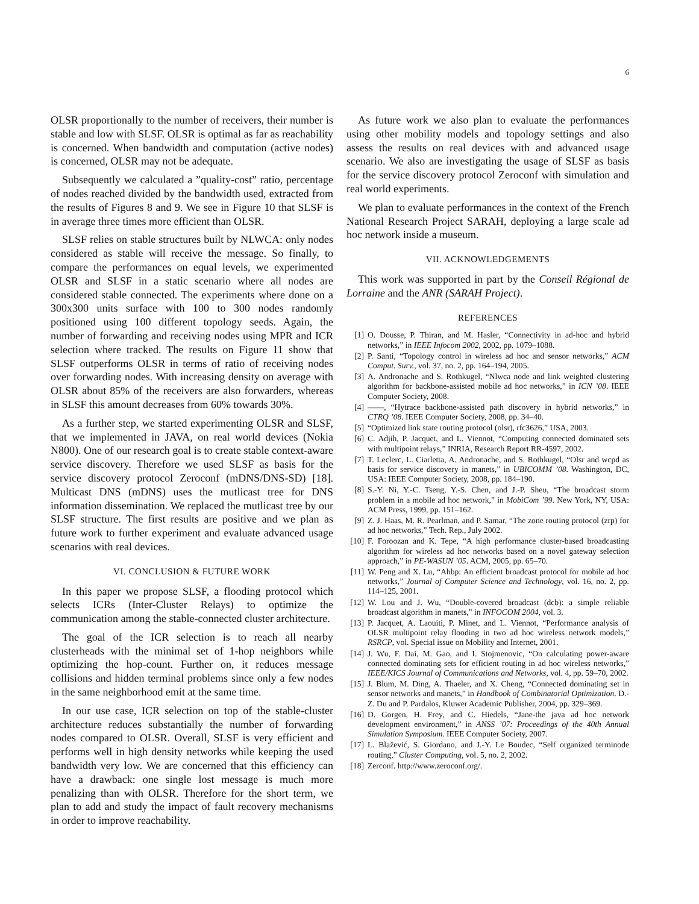6
OLSR proportionally to the number of receivers, their number is stable and low with SLSF. OLSR is optimal as far as reachability is concerned. When bandwidth and computation (active nodes) is concerned, OLSR may not be adequate.
Subsequently we calculated a ”quality-cost” ratio, percentage of nodes reached divided by the bandwidth used, extracted from the results of Figures 8 and 9. We see in Figure 10 that SLSF is in average three times more efficient than OLSR.
SLSF relies on stable structures built by NLWCA: only nodes considered as stable will receive the message. So finally, to compare the performances on equal levels, we experimented OLSR and SLSF in a static scenario where all nodes are considered stable connected. The experiments where done on a 300x300 units surface with 100 to 300 nodes randomly positioned using 100 different topology seeds. Again, the number of forwarding and receiving nodes using MPR and ICR selection where tracked. The results on Figure 11 show that SLSF outperforms OLSR in terms of ratio of receiving nodes over forwarding nodes. With increasing density on average with OLSR about 85% of the receivers are also forwarders, whereas in SLSF this amount decreases from 60% towards 30%.
As a further step, we started experimenting OLSR and SLSF, that we implemented in JAVA, on real world devices (Nokia N800). One of our research goal is to create stable context-aware service discovery. Therefore we used SLSF as basis for the service discovery protocol Zeroconf (mDNS/DNS-SD) [18]. Multicast DNS (mDNS) uses the mutlicast tree for DNS information dissemination. We replaced the mutlicast tree by our SLSF structure. The first results are positive and we plan as future work to further experiment and evaluate advanced usage scenarios with real devices.
VI. CONCLUSION & FUTURE WORK
In this paper we propose SLSF, a flooding protocol which selects ICRs (Inter-Cluster Relays) to optimize the communication among the stable-connected cluster architecture.
The goal of the ICR selection is to reach all nearby clusterheads with the minimal set of 1-hop neighbors while optimizing the hop-count. Further on, it reduces message collisions and hidden terminal problems since only a few nodes in the same neighborhood emit at the same time.
In our use case, ICR selection on top of the stable-cluster architecture reduces substantially the number of forwarding nodes compared to OLSR. Overall, SLSF is very efficient and performs well in high density networks while keeping the used bandwidth very low. We are concerned that this efficiency can have a drawback: one single lost message is much more penalizing than with OLSR. Therefore for the short term, we plan to add and study the impact of fault recovery mechanisms in order to improve reachability.
As future work we also plan to evaluate the performances using other mobility models and topology settings and also assess the results on real devices with and advanced usage scenario. We also are investigating the usage of SLSF as basis for the service discovery protocol Zeroconf with simulation and real world experiments.
We plan to evaluate performances in the context of the French National Research Project SARAH, deploying a large scale ad hoc network inside a museum.
VII. ACKNOWLEDGEMENTS
This work was supported in part by the Conseil Régional de Lorraine and the ANR (SARAH Project).
REFERENCES
[1] O. Dousse, P. Thiran, and M. Hasler, “Connectivity in ad-hoc and hybrid networks,” in IEEE Infocom 2002, 2002, pp. 1079–1088.
[2] P. Santi, “Topology control in wireless ad hoc and sensor networks,” ACM Comput. Surv., vol. 37, no. 2, pp. 164–194, 2005.
[3] A. Andronache and S. Rothkugel, “Nlwca node and link weighted clustering algorithm for backbone-assisted mobile ad hoc networks,” in ICN ’08. IEEE Computer Society, 2008.
[4] ——, “Hytrace backbone-assisted path discovery in hybrid networks,” in CTRQ ’08. IEEE Computer Society, 2008, pp. 34–40.
[5] “Optimized link state routing protocol (olsr), rfc3626,” USA, 2003.
[6] C. Adjih, P. Jacquet, and L. Viennot, “Computing connected dominated sets with multipoint relays,” INRIA, Research Report RR-4597, 2002.
[7] T. Leclerc, L. Ciarletta, A. Andronache, and S. Rothkugel, “Olsr and wcpd as basis for service discovery in manets,” in UBICOMM ’08. Washington, DC, USA: IEEE Computer Society, 2008, pp. 184–190.
[8] S.-Y. Ni, Y.-C. Tseng, Y.-S. Chen, and J.-P. Sheu, “The broadcast storm problem in a mobile ad hoc network,” in MobiCom ’99. New York, NY, USA: ACM Press, 1999, pp. 151–162.
[9] Z. J. Haas, M. R. Pearlman, and P. Samar, “The zone routing protocol (zrp) for ad hoc networks,” Tech. Rep., July 2002.
[10] F. Foroozan and K. Tepe, “A high performance cluster-based broadcasting algorithm for wireless ad hoc networks based on a novel gateway selection approach,” in PE-WASUN ’05. ACM, 2005, pp. 65–70.
[11] W. Peng and X. Lu, “Ahbp: An efficient broadcast protocol for mobile ad hoc networks,” Journal of Computer Science and Technology, vol. 16, no. 2, pp. 114–125, 2001.
[12] W. Lou and J. Wu, “Double-covered broadcast (dcb): a simple reliable broadcast algorithm in manets,” in INFOCOM 2004, vol. 3.
[13] P. Jacquet, A. Laouiti, P. Minet, and L. Viennot, “Performance analysis of OLSR multipoint relay flooding in two ad hoc wireless network models,” RSRCP, vol. Special issue on Mobility and Internet, 2001.
[14] J. Wu, F. Dai, M. Gao, and I. Stojmenovic, “On calculating power-aware connected dominating sets for efficient routing in ad hoc wireless networks,” IEEE/KICS Journal of Communications and Networks, vol. 4, pp. 59–70, 2002.
[15] J. Blum, M. Ding, A. Thaeler, and X. Cheng, “Connected dominating set in sensor networks and manets,” in Handbook of Combinatorial Optimization. D.-Z. Du and P. Pardalos, Kluwer Academic Publisher, 2004, pp. 329–369.
[16] D. Gorgen, H. Frey, and C. Hiedels, “Jane-the java ad hoc network development environment,” in ANSS ’07: Proceedings of the 40th Annual Simulation Symposium. IEEE Computer Society, 2007.
[17] L. Blažević, S. Giordano, and J.-Y. Le Boudec, “Self organized terminode routing,” Cluster Computing, vol. 5, no. 2, 2002.
[18] Zerconf. http://www.zeroconf.org/.